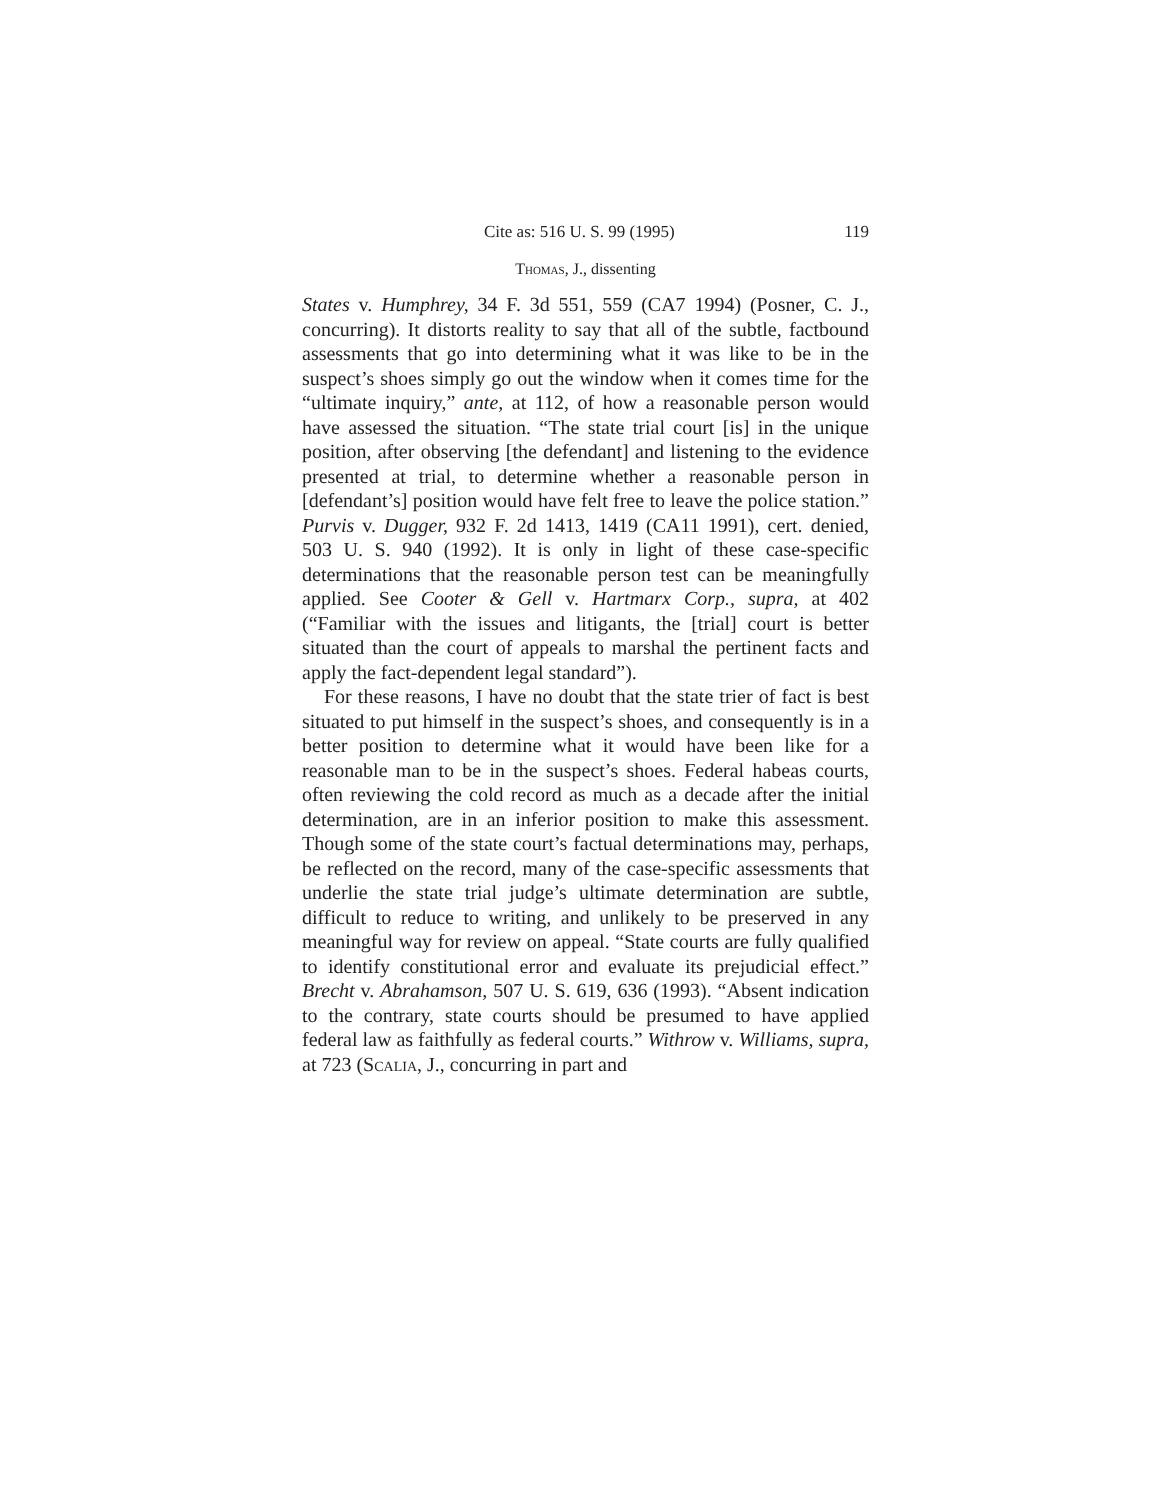Cite as: 516 U. S. 99 (1995) 119
Thomas, J., dissenting
States v. Humphrey, 34 F. 3d 551, 559 (CA7 1994) (Posner, C. J., concurring). It distorts reality to say that all of the subtle, factbound assessments that go into determining what it was like to be in the suspect’s shoes simply go out the window when it comes time for the “ultimate inquiry,” ante, at 112, of how a reasonable person would have assessed the situation. “The state trial court [is] in the unique position, after observing [the defendant] and listening to the evidence presented at trial, to determine whether a reasonable person in [defendant’s] position would have felt free to leave the police station.” Purvis v. Dugger, 932 F. 2d 1413, 1419 (CA11 1991), cert. denied, 503 U. S. 940 (1992). It is only in light of these case-specific determinations that the reasonable person test can be meaningfully applied. See Cooter & Gell v. Hartmarx Corp., supra, at 402 (“Familiar with the issues and litigants, the [trial] court is better situated than the court of appeals to marshal the pertinent facts and apply the fact-dependent legal standard”).
For these reasons, I have no doubt that the state trier of fact is best situated to put himself in the suspect’s shoes, and consequently is in a better position to determine what it would have been like for a reasonable man to be in the suspect’s shoes. Federal habeas courts, often reviewing the cold record as much as a decade after the initial determination, are in an inferior position to make this assessment. Though some of the state court’s factual determinations may, perhaps, be reflected on the record, many of the case-specific assessments that underlie the state trial judge’s ultimate determination are subtle, difficult to reduce to writing, and unlikely to be preserved in any meaningful way for review on appeal. “State courts are fully qualified to identify constitutional error and evaluate its prejudicial effect.” Brecht v. Abrahamson, 507 U. S. 619, 636 (1993). “Absent indication to the contrary, state courts should be presumed to have applied federal law as faithfully as federal courts.” Withrow v. Williams, supra, at 723 (Scalia, J., concurring in part and